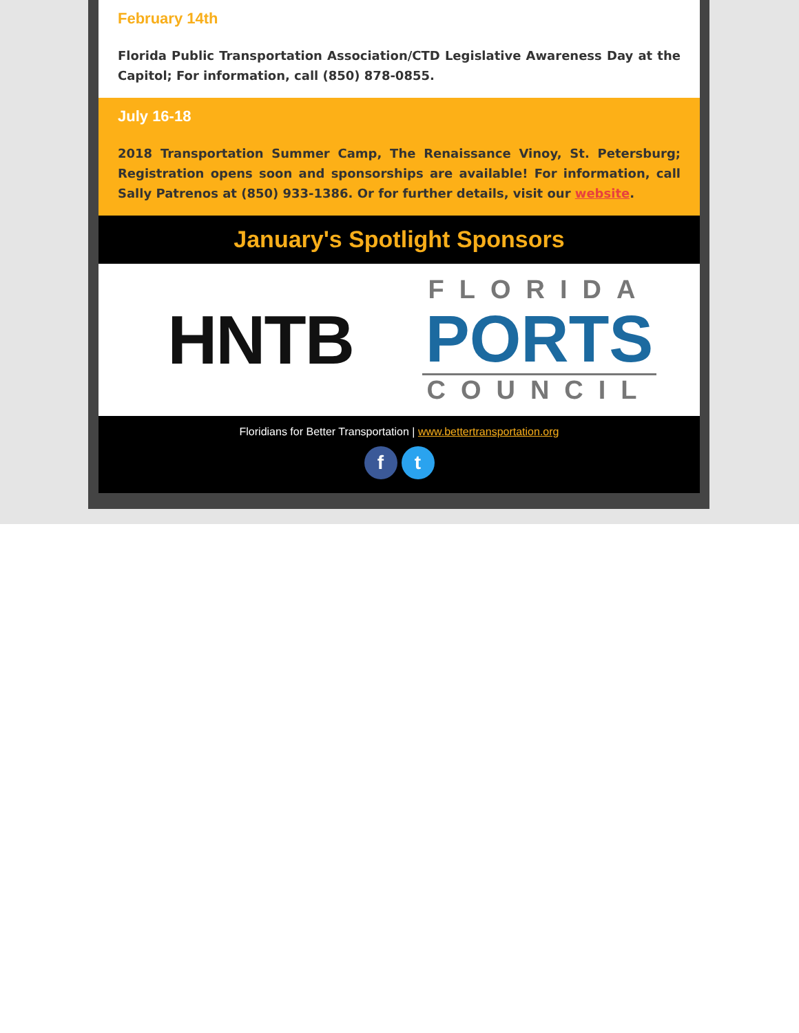February 14th
Florida Public Transportation Association/CTD Legislative Awareness Day at the Capitol; For information, call (850) 878-0855.
July 16-18
2018 Transportation Summer Camp, The Renaissance Vinoy, St. Petersburg; Registration opens soon and sponsorships are available! For information, call Sally Patrenos at (850) 933-1386. Or for further details, visit our website.
January's Spotlight Sponsors
HNTB
FLORIDA
PORTS
COUNCIL
Floridians for Better Transportation | www.bettertransportation.org
ft